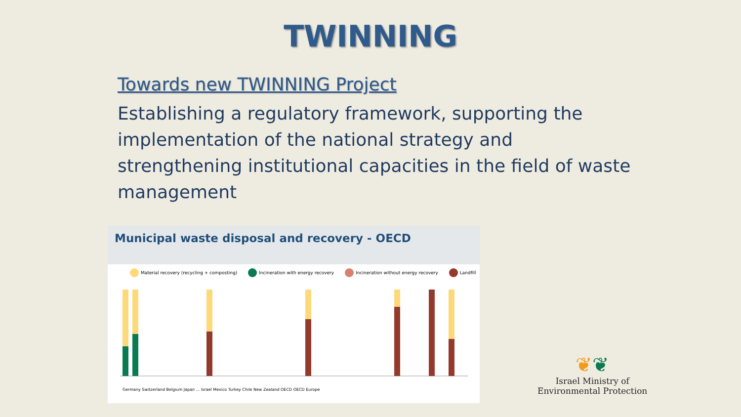TWINNING
Towards new TWINNING Project
Establishing a regulatory framework, supporting the implementation of the national strategy and strengthening institutional capacities in the field of waste management
Municipal waste disposal and recovery - OECD
Material recovery (recycling + composting) Incineration with energy recovery Incineration without energy recovery Landfill
Germany Switzerland Belgium Japan ... Israel Mexico Turkey Chile New Zealand OECD OECD Europe
❦❦
Israel Ministry of
Environmental Protection